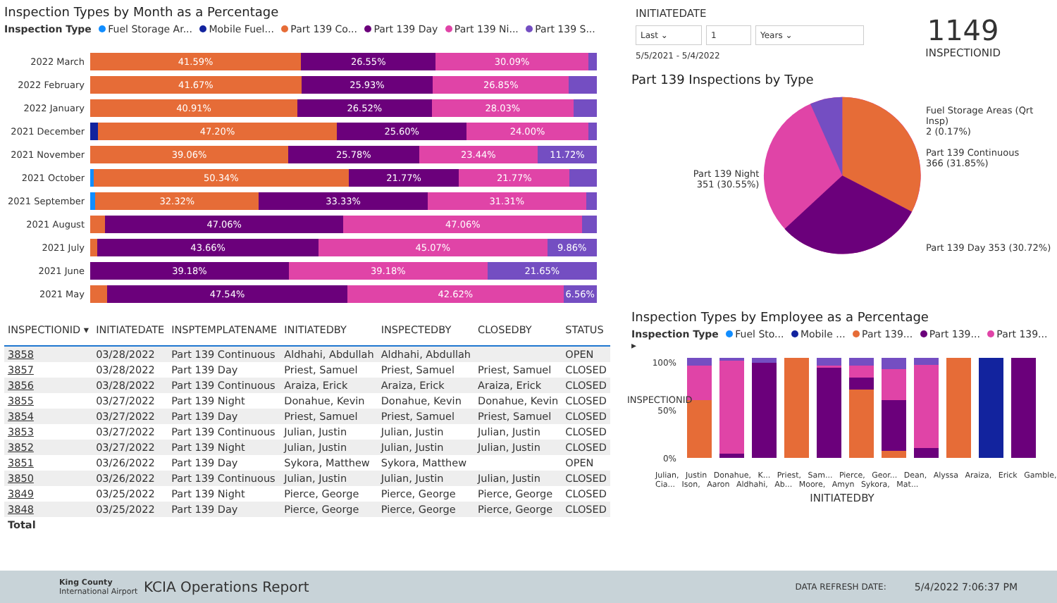Inspection Types by Month as a Percentage
Inspection Type Fuel Storage Ar... Mobile Fuel... Part 139 Co... Part 139 Day Part 139 Ni... Part 139 S...
2022 March
41.59% 26.55% 30.09%
2022 February
41.67% 25.93% 26.85%
2022 January
40.91% 26.52% 28.03%
2021 December
47.20% 25.60% 24.00%
2021 November
39.06% 25.78% 23.44% 11.72%
2021 October
50.34% 21.77% 21.77%
2021 September
32.32% 33.33% 31.31%
2021 August
47.06% 47.06%
2021 July
43.66% 45.07% 9.86%
2021 June
39.18% 39.18% 21.65%
2021 May
47.54% 42.62% 6.56%
| INSPECTIONID ▾ | INITIATEDATE | INSPTEMPLATENAME | INITIATEDBY | INSPECTEDBY | CLOSEDBY | STATUS |
| --- | --- | --- | --- | --- | --- | --- |
| 3858 | 03/28/2022 | Part 139 Continuous | Aldhahi, Abdullah | Aldhahi, Abdullah | | OPEN |
| 3857 | 03/28/2022 | Part 139 Day | Priest, Samuel | Priest, Samuel | Priest, Samuel | CLOSED |
| 3856 | 03/28/2022 | Part 139 Continuous | Araiza, Erick | Araiza, Erick | Araiza, Erick | CLOSED |
| 3855 | 03/27/2022 | Part 139 Night | Donahue, Kevin | Donahue, Kevin | Donahue, Kevin | CLOSED |
| 3854 | 03/27/2022 | Part 139 Day | Priest, Samuel | Priest, Samuel | Priest, Samuel | CLOSED |
| 3853 | 03/27/2022 | Part 139 Continuous | Julian, Justin | Julian, Justin | Julian, Justin | CLOSED |
| 3852 | 03/27/2022 | Part 139 Night | Julian, Justin | Julian, Justin | Julian, Justin | CLOSED |
| 3851 | 03/26/2022 | Part 139 Day | Sykora, Matthew | Sykora, Matthew | | OPEN |
| 3850 | 03/26/2022 | Part 139 Continuous | Julian, Justin | Julian, Justin | Julian, Justin | CLOSED |
| 3849 | 03/25/2022 | Part 139 Night | Pierce, George | Pierce, George | Pierce, George | CLOSED |
| 3848 | 03/25/2022 | Part 139 Day | Pierce, George | Pierce, George | Pierce, George | CLOSED |
| Total | | | | | | |
INITIATEDATE
Last ⌄ 1 Years ⌄
5/5/2021 - 5/4/2022
1149
INSPECTIONID
Part 139 Inspections by Type
Part 139 Night
351 (30.55%)
Fuel Storage Areas (Qrt Insp)
2 (0.17%)
Part 139 Continuous
366 (31.85%)
Part 139 Day 353 (30.72%)
Inspection Types by Employee as a Percentage
Inspection Type Fuel Sto... Mobile ... Part 139... Part 139... Part 139... ▸
100%
50%
0%
Julian, Justin Donahue, K... Priest, Sam... Pierce, Geor... Dean, Alyssa Araiza, Erick Gamble, Cia... Ison, Aaron Aldhahi, Ab... Moore, Amyn Sykora, Mat...
INITIATEDBY
INSPECTIONID
King County International Airport KCIA Operations Report DATA REFRESH DATE: 5/4/2022 7:06:37 PM